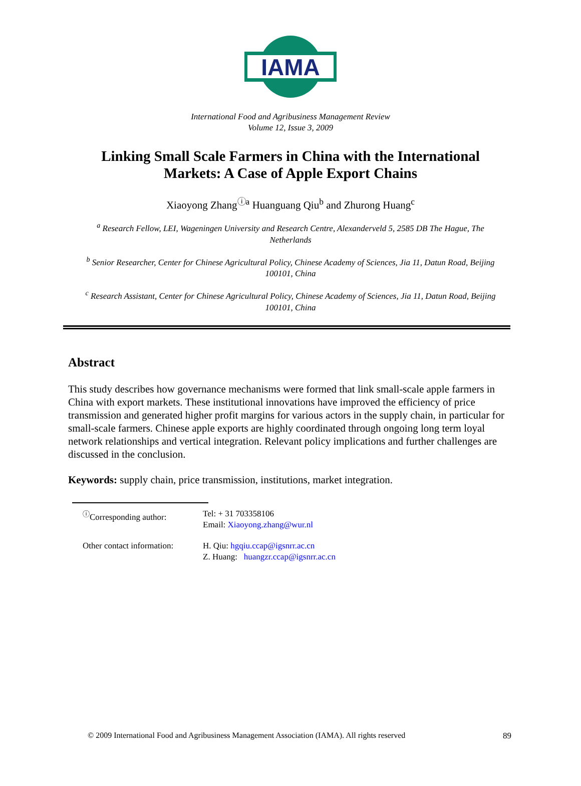IAMA
International Food and Agribusiness Management Review
Volume 12, Issue 3, 2009
Linking Small Scale Farmers in China with the International Markets: A Case of Apple Export Chains
Xiaoyong Zhang<sup>ⓘa</sup> Huanguang Qiu<sup>b</sup> and Zhurong Huang<sup>c</sup>
<sup>a</sup> Research Fellow, LEI, Wageningen University and Research Centre, Alexanderveld 5, 2585 DB The Hague, The Netherlands
<sup>b</sup> Senior Researcher, Center for Chinese Agricultural Policy, Chinese Academy of Sciences, Jia 11, Datun Road, Beijing 100101, China
<sup>c</sup> Research Assistant, Center for Chinese Agricultural Policy, Chinese Academy of Sciences, Jia 11, Datun Road, Beijing 100101, China
Abstract
This study describes how governance mechanisms were formed that link small-scale apple farmers in China with export markets. These institutional innovations have improved the efficiency of price transmission and generated higher profit margins for various actors in the supply chain, in particular for small-scale farmers. Chinese apple exports are highly coordinated through ongoing long term loyal network relationships and vertical integration. Relevant policy implications and further challenges are discussed in the conclusion.
Keywords: supply chain, price transmission, institutions, market integration.
| <sup>ⓘ</sup>Corresponding author: | Tel: + 31 703358106 Email: Xiaoyong.zhang@wur.nl |
| Other contact information: | H. Qiu: hgqiu.ccap@igsnrr.ac.cn Z. Huang: huangzr.ccap@igsnrr.ac.cn |
© 2009 International Food and Agribusiness Management Association (IAMA). All rights reserved
89